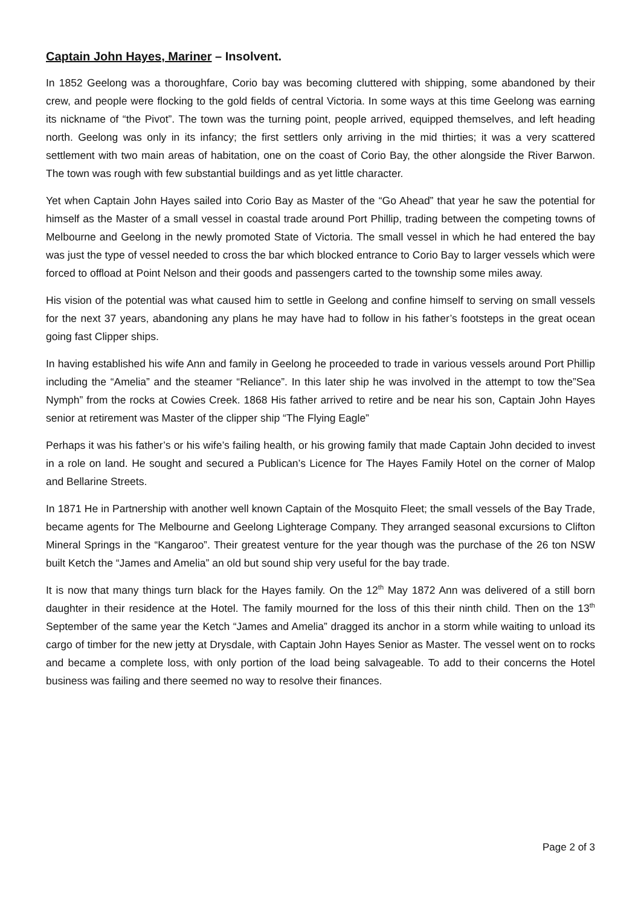Captain John Hayes, Mariner – Insolvent.
In 1852 Geelong was a thoroughfare, Corio bay was becoming cluttered with shipping, some abandoned by their crew, and people were flocking to the gold fields of central Victoria. In some ways at this time Geelong was earning its nickname of “the Pivot”. The town was the turning point, people arrived, equipped themselves, and left heading north. Geelong was only in its infancy; the first settlers only arriving in the mid thirties; it was a very scattered settlement with two main areas of habitation, one on the coast of Corio Bay, the other alongside the River Barwon. The town was rough with few substantial buildings and as yet little character.
Yet when Captain John Hayes sailed into Corio Bay as Master of the “Go Ahead” that year he saw the potential for himself as the Master of a small vessel in coastal trade around Port Phillip, trading between the competing towns of Melbourne and Geelong in the newly promoted State of Victoria. The small vessel in which he had entered the bay was just the type of vessel needed to cross the bar which blocked entrance to Corio Bay to larger vessels which were forced to offload at Point Nelson and their goods and passengers carted to the township some miles away.
His vision of the potential was what caused him to settle in Geelong and confine himself to serving on small vessels for the next 37 years, abandoning any plans he may have had to follow in his father’s footsteps in the great ocean going fast Clipper ships.
In having established his wife Ann and family in Geelong he proceeded to trade in various vessels around Port Phillip including the “Amelia” and the steamer “Reliance”. In this later ship he was involved in the attempt to tow the”Sea Nymph” from the rocks at Cowies Creek. 1868 His father arrived to retire and be near his son, Captain John Hayes senior at retirement was Master of the clipper ship “The Flying Eagle”
Perhaps it was his father’s or his wife’s failing health, or his growing family that made Captain John decided to invest in a role on land. He sought and secured a Publican’s Licence for The Hayes Family Hotel on the corner of Malop and Bellarine Streets.
In 1871 He in Partnership with another well known Captain of the Mosquito Fleet; the small vessels of the Bay Trade, became agents for The Melbourne and Geelong Lighterage Company. They arranged seasonal excursions to Clifton Mineral Springs in the “Kangaroo”. Their greatest venture for the year though was the purchase of the 26 ton NSW built Ketch the “James and Amelia” an old but sound ship very useful for the bay trade.
It is now that many things turn black for the Hayes family. On the 12<sup>th</sup> May 1872 Ann was delivered of a still born daughter in their residence at the Hotel. The family mourned for the loss of this their ninth child. Then on the 13<sup>th</sup> September of the same year the Ketch “James and Amelia” dragged its anchor in a storm while waiting to unload its cargo of timber for the new jetty at Drysdale, with Captain John Hayes Senior as Master. The vessel went on to rocks and became a complete loss, with only portion of the load being salvageable. To add to their concerns the Hotel business was failing and there seemed no way to resolve their finances.
Page 2 of 3